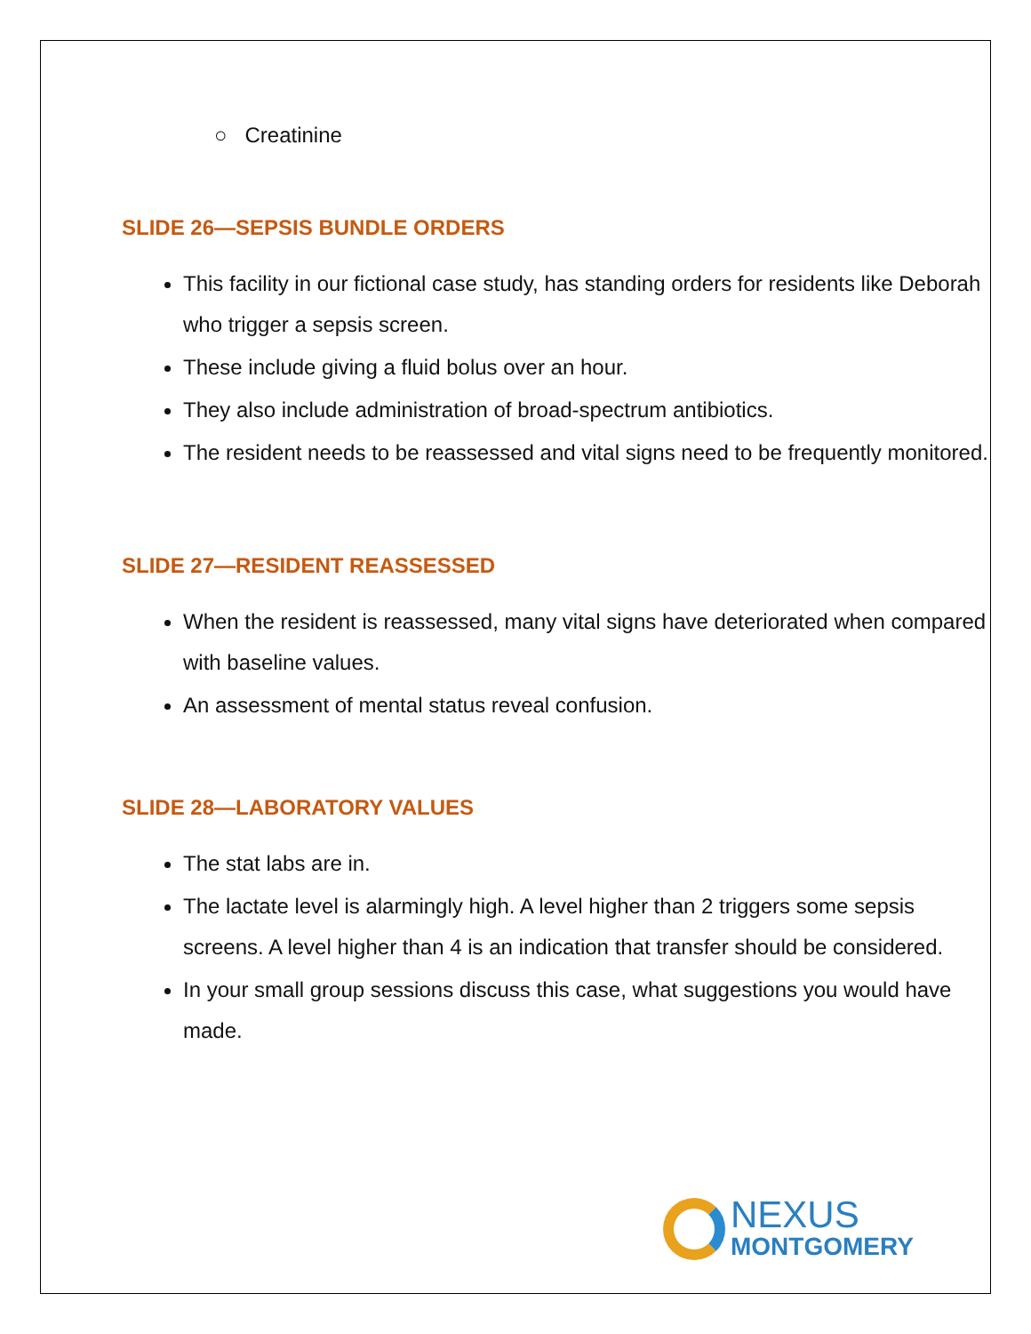○ Creatinine
SLIDE 26—SEPSIS BUNDLE ORDERS
This facility in our fictional case study, has standing orders for residents like Deborah who trigger a sepsis screen.
These include giving a fluid bolus over an hour.
They also include administration of broad-spectrum antibiotics.
The resident needs to be reassessed and vital signs need to be frequently monitored.
SLIDE 27—RESIDENT REASSESSED
When the resident is reassessed, many vital signs have deteriorated when compared with baseline values.
An assessment of mental status reveal confusion.
SLIDE 28—LABORATORY VALUES
The stat labs are in.
The lactate level is alarmingly high. A level higher than 2 triggers some sepsis screens. A level higher than 4 is an indication that transfer should be considered.
In your small group sessions discuss this case, what suggestions you would have made.
NEXUS
MONTGOMERY